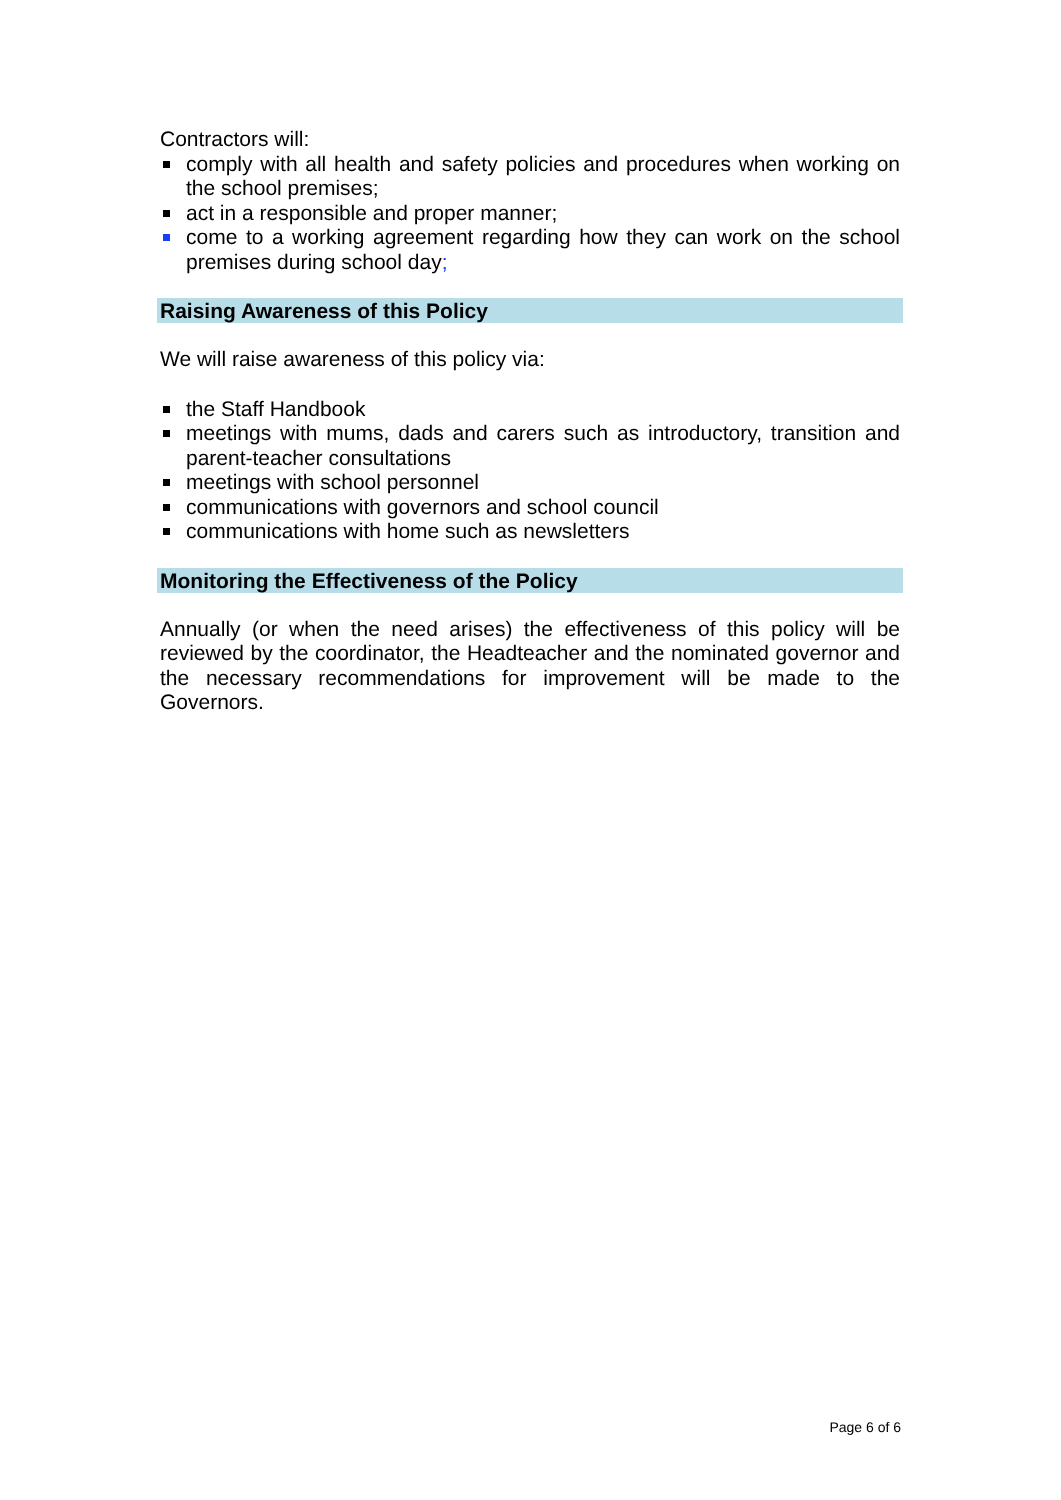Contractors will:
comply with all health and safety policies and procedures when working on the school premises;
act in a responsible and proper manner;
come to a working agreement regarding how they can work on the school premises during school day;
Raising Awareness of this Policy
We will raise awareness of this policy via:
the Staff Handbook
meetings with mums, dads and carers such as introductory, transition and parent-teacher consultations
meetings with school personnel
communications with governors and school council
communications with home such as newsletters
Monitoring the Effectiveness of the Policy
Annually (or when the need arises) the effectiveness of this policy will be reviewed by the coordinator, the Headteacher and the nominated governor and the necessary recommendations for improvement will be made to the Governors.
Page 6 of 6